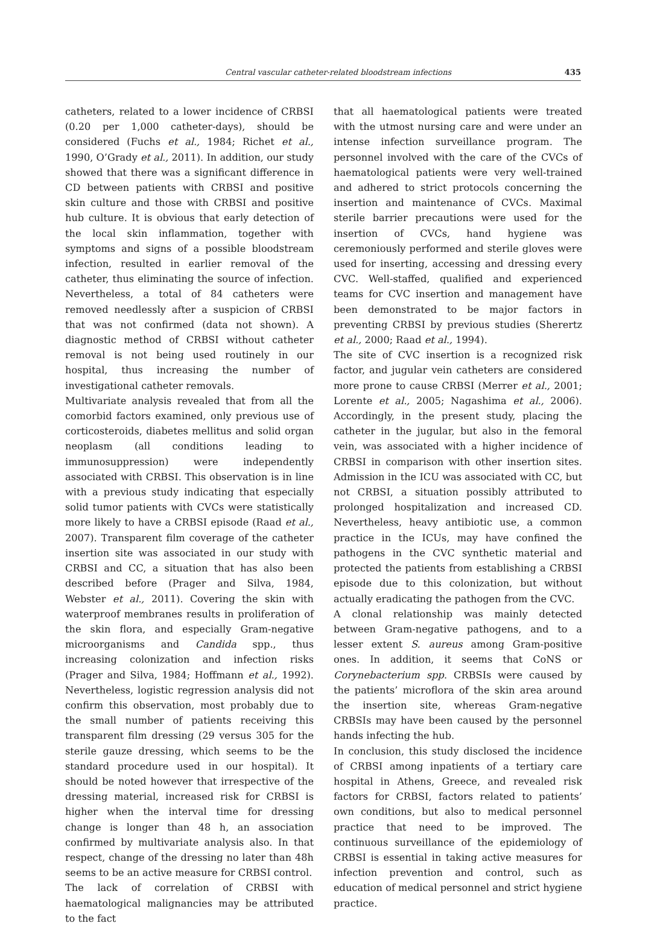Central vascular catheter-related bloodstream infections 435
catheters, related to a lower incidence of CRBSI (0.20 per 1,000 catheter-days), should be considered (Fuchs et al., 1984; Richet et al., 1990, O’Grady et al., 2011). In addition, our study showed that there was a significant difference in CD between patients with CRBSI and positive skin culture and those with CRBSI and positive hub culture. It is obvious that early detection of the local skin inflammation, together with symptoms and signs of a possible bloodstream infection, resulted in earlier removal of the catheter, thus eliminating the source of infection. Nevertheless, a total of 84 catheters were removed needlessly after a suspicion of CRBSI that was not confirmed (data not shown). A diagnostic method of CRBSI without catheter removal is not being used routinely in our hospital, thus increasing the number of investigational catheter removals.
Multivariate analysis revealed that from all the comorbid factors examined, only previous use of corticosteroids, diabetes mellitus and solid organ neoplasm (all conditions leading to immunosuppression) were independently associated with CRBSI. This observation is in line with a previous study indicating that especially solid tumor patients with CVCs were statistically more likely to have a CRBSI episode (Raad et al., 2007). Transparent film coverage of the catheter insertion site was associated in our study with CRBSI and CC, a situation that has also been described before (Prager and Silva, 1984, Webster et al., 2011). Covering the skin with waterproof membranes results in proliferation of the skin flora, and especially Gram-negative microorganisms and Candida spp., thus increasing colonization and infection risks (Prager and Silva, 1984; Hoffmann et al., 1992). Nevertheless, logistic regression analysis did not confirm this observation, most probably due to the small number of patients receiving this transparent film dressing (29 versus 305 for the sterile gauze dressing, which seems to be the standard procedure used in our hospital). It should be noted however that irrespective of the dressing material, increased risk for CRBSI is higher when the interval time for dressing change is longer than 48 h, an association confirmed by multivariate analysis also. In that respect, change of the dressing no later than 48h seems to be an active measure for CRBSI control.
The lack of correlation of CRBSI with haematological malignancies may be attributed to the fact
that all haematological patients were treated with the utmost nursing care and were under an intense infection surveillance program. The personnel involved with the care of the CVCs of haematological patients were very well-trained and adhered to strict protocols concerning the insertion and maintenance of CVCs. Maximal sterile barrier precautions were used for the insertion of CVCs, hand hygiene was ceremoniously performed and sterile gloves were used for inserting, accessing and dressing every CVC. Well-staffed, qualified and experienced teams for CVC insertion and management have been demonstrated to be major factors in preventing CRBSI by previous studies (Sherertz et al., 2000; Raad et al., 1994).
The site of CVC insertion is a recognized risk factor, and jugular vein catheters are considered more prone to cause CRBSI (Merrer et al., 2001; Lorente et al., 2005; Nagashima et al., 2006). Accordingly, in the present study, placing the catheter in the jugular, but also in the femoral vein, was associated with a higher incidence of CRBSI in comparison with other insertion sites. Admission in the ICU was associated with CC, but not CRBSI, a situation possibly attributed to prolonged hospitalization and increased CD. Nevertheless, heavy antibiotic use, a common practice in the ICUs, may have confined the pathogens in the CVC synthetic material and protected the patients from establishing a CRBSI episode due to this colonization, but without actually eradicating the pathogen from the CVC.
A clonal relationship was mainly detected between Gram-negative pathogens, and to a lesser extent S. aureus among Gram-positive ones. In addition, it seems that CoNS or Corynebacterium spp. CRBSIs were caused by the patients’ microflora of the skin area around the insertion site, whereas Gram-negative CRBSIs may have been caused by the personnel hands infecting the hub.
In conclusion, this study disclosed the incidence of CRBSI among inpatients of a tertiary care hospital in Athens, Greece, and revealed risk factors for CRBSI, factors related to patients’ own conditions, but also to medical personnel practice that need to be improved. The continuous surveillance of the epidemiology of CRBSI is essential in taking active measures for infection prevention and control, such as education of medical personnel and strict hygiene practice.